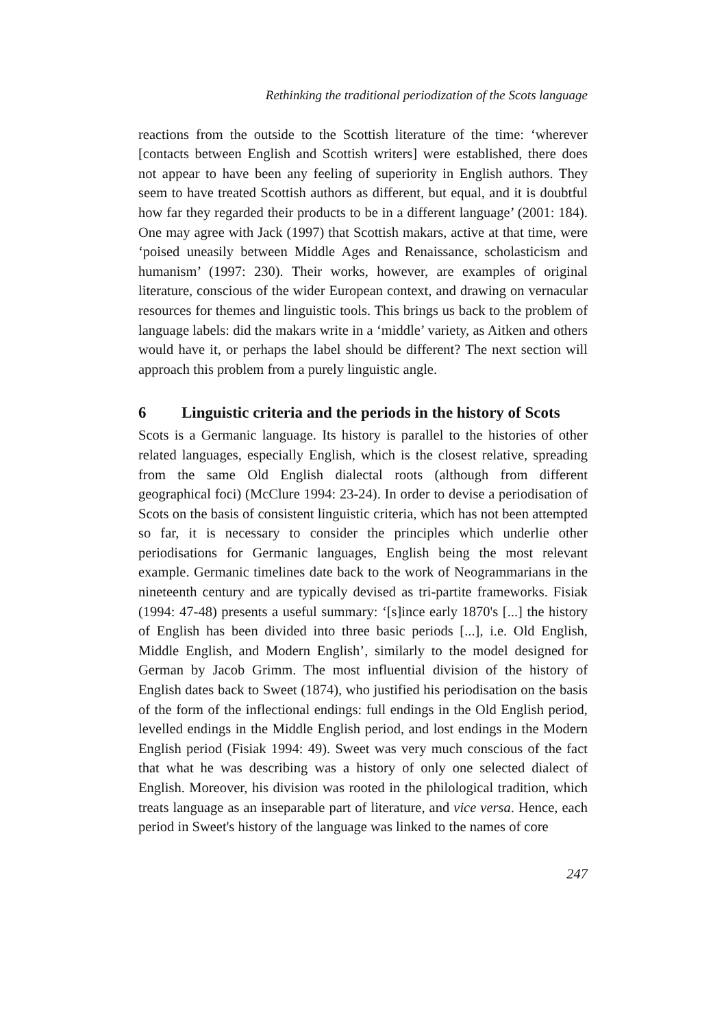Rethinking the traditional periodization of the Scots language
reactions from the outside to the Scottish literature of the time: ‘wherever [contacts between English and Scottish writers] were established, there does not appear to have been any feeling of superiority in English authors. They seem to have treated Scottish authors as different, but equal, and it is doubtful how far they regarded their products to be in a different language’ (2001: 184). One may agree with Jack (1997) that Scottish makars, active at that time, were ‘poised uneasily between Middle Ages and Renaissance, scholasticism and humanism’ (1997: 230). Their works, however, are examples of original literature, conscious of the wider European context, and drawing on vernacular resources for themes and linguistic tools. This brings us back to the problem of language labels: did the makars write in a ‘middle’ variety, as Aitken and others would have it, or perhaps the label should be different? The next section will approach this problem from a purely linguistic angle.
6 Linguistic criteria and the periods in the history of Scots
Scots is a Germanic language. Its history is parallel to the histories of other related languages, especially English, which is the closest relative, spreading from the same Old English dialectal roots (although from different geographical foci) (McClure 1994: 23-24). In order to devise a periodisation of Scots on the basis of consistent linguistic criteria, which has not been attempted so far, it is necessary to consider the principles which underlie other periodisations for Germanic languages, English being the most relevant example. Germanic timelines date back to the work of Neogrammarians in the nineteenth century and are typically devised as tri-partite frameworks. Fisiak (1994: 47-48) presents a useful summary: ‘[s]ince early 1870's [...] the history of English has been divided into three basic periods [...], i.e. Old English, Middle English, and Modern English’, similarly to the model designed for German by Jacob Grimm. The most influential division of the history of English dates back to Sweet (1874), who justified his periodisation on the basis of the form of the inflectional endings: full endings in the Old English period, levelled endings in the Middle English period, and lost endings in the Modern English period (Fisiak 1994: 49). Sweet was very much conscious of the fact that what he was describing was a history of only one selected dialect of English. Moreover, his division was rooted in the philological tradition, which treats language as an inseparable part of literature, and vice versa. Hence, each period in Sweet's history of the language was linked to the names of core
247